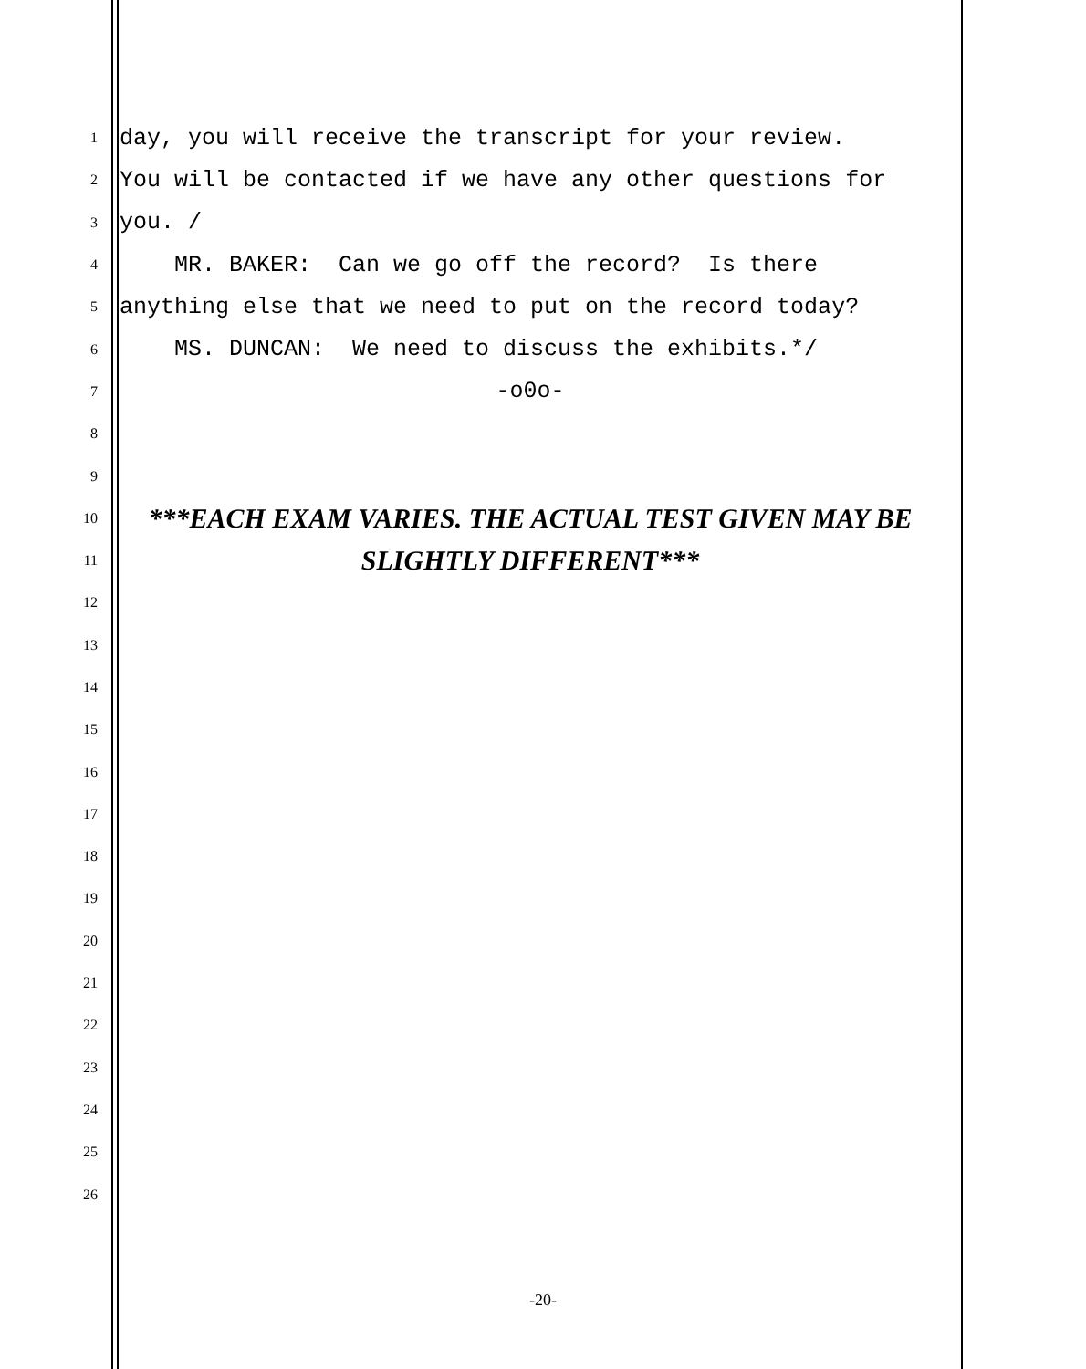1 day, you will receive the transcript for your review.
2 You will be contacted if we have any other questions for
3 you. /
4 MR. BAKER: Can we go off the record? Is there
5 anything else that we need to put on the record today?
6 MS. DUNCAN: We need to discuss the exhibits.*/
7 -o0o-
8
9
10 ***EACH EXAM VARIES. THE ACTUAL TEST GIVEN MAY BE
11 SLIGHTLY DIFFERENT***
12
13
14
15
16
17
18
19
20
21
22
23
24
25
26
-20-